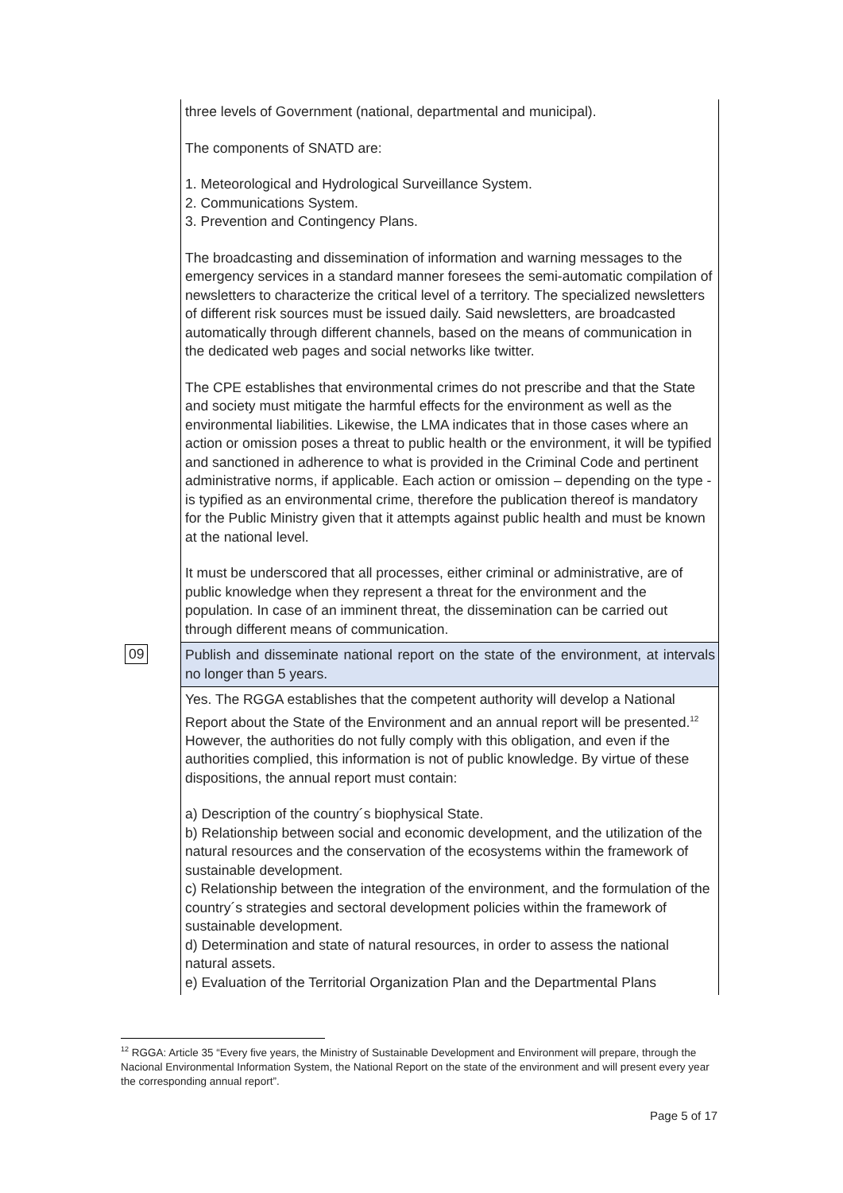| | three levels of Government (national, departmental and municipal). The components of SNATD are: 1. Meteorological and Hydrological Surveillance System. 2. Communications System. 3. Prevention and Contingency Plans. The broadcasting and dissemination of information and warning messages to the emergency services in a standard manner foresees the semi-automatic compilation of newsletters to characterize the critical level of a territory. The specialized newsletters of different risk sources must be issued daily. Said newsletters, are broadcasted automatically through different channels, based on the means of communication in the dedicated web pages and social networks like twitter. The CPE establishes that environmental crimes do not prescribe and that the State and society must mitigate the harmful effects for the environment as well as the environmental liabilities. Likewise, the LMA indicates that in those cases where an action or omission poses a threat to public health or the environment, it will be typified and sanctioned in adherence to what is provided in the Criminal Code and pertinent administrative norms, if applicable. Each action or omission – depending on the type - is typified as an environmental crime, therefore the publication thereof is mandatory for the Public Ministry given that it attempts against public health and must be known at the national level. It must be underscored that all processes, either criminal or administrative, are of public knowledge when they represent a threat for the environment and the population. In case of an imminent threat, the dissemination can be carried out through different means of communication. |
| 09 | Publish and disseminate national report on the state of the environment, at intervals no longer than 5 years. |
| | Yes. The RGGA establishes that the competent authority will develop a National Report about the State of the Environment and an annual report will be presented.<sup>12</sup> However, the authorities do not fully comply with this obligation, and even if the authorities complied, this information is not of public knowledge. By virtue of these dispositions, the annual report must contain: a) Description of the country´s biophysical State. b) Relationship between social and economic development, and the utilization of the natural resources and the conservation of the ecosystems within the framework of sustainable development. c) Relationship between the integration of the environment, and the formulation of the country´s strategies and sectoral development policies within the framework of sustainable development. d) Determination and state of natural resources, in order to assess the national natural assets. e) Evaluation of the Territorial Organization Plan and the Departmental Plans |
<sup>12</sup> RGGA: Article 35 “Every five years, the Ministry of Sustainable Development and Environment will prepare, through the Nacional Environmental Information System, the National Report on the state of the environment and will present every year the corresponding annual report”.
Page 5 of 17